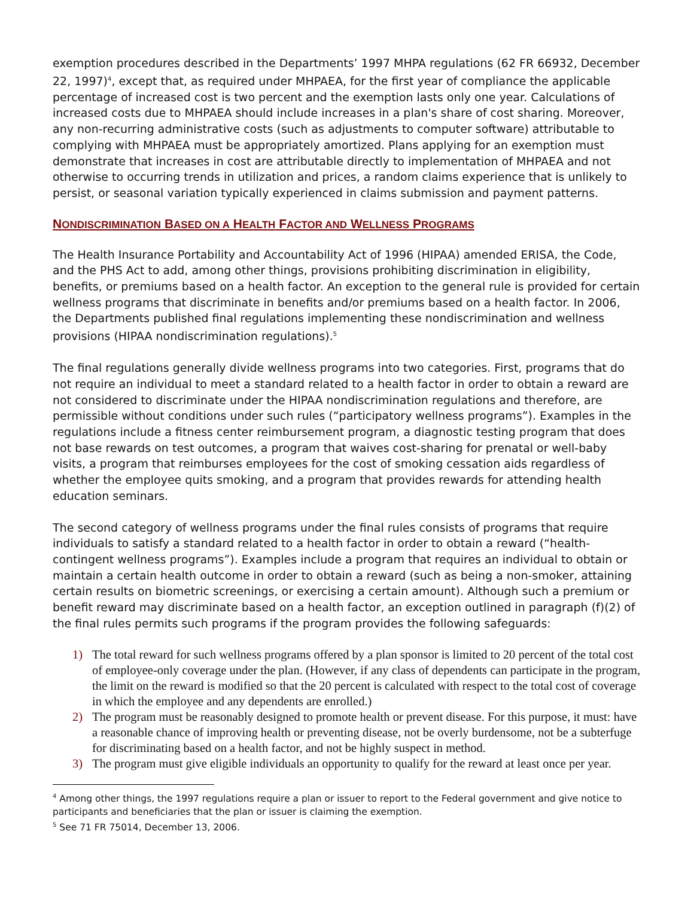exemption procedures described in the Departments’ 1997 MHPA regulations (62 FR 66932, December 22, 1997)<sup>4</sup>, except that, as required under MHPAEA, for the first year of compliance the applicable percentage of increased cost is two percent and the exemption lasts only one year. Calculations of increased costs due to MHPAEA should include increases in a plan's share of cost sharing. Moreover, any non-recurring administrative costs (such as adjustments to computer software) attributable to complying with MHPAEA must be appropriately amortized. Plans applying for an exemption must demonstrate that increases in cost are attributable directly to implementation of MHPAEA and not otherwise to occurring trends in utilization and prices, a random claims experience that is unlikely to persist, or seasonal variation typically experienced in claims submission and payment patterns.
NONDISCRIMINATION BASED ON A HEALTH FACTOR AND WELLNESS PROGRAMS
The Health Insurance Portability and Accountability Act of 1996 (HIPAA) amended ERISA, the Code, and the PHS Act to add, among other things, provisions prohibiting discrimination in eligibility, benefits, or premiums based on a health factor. An exception to the general rule is provided for certain wellness programs that discriminate in benefits and/or premiums based on a health factor. In 2006, the Departments published final regulations implementing these nondiscrimination and wellness provisions (HIPAA nondiscrimination regulations).<sup>5</sup>
The final regulations generally divide wellness programs into two categories. First, programs that do not require an individual to meet a standard related to a health factor in order to obtain a reward are not considered to discriminate under the HIPAA nondiscrimination regulations and therefore, are permissible without conditions under such rules (“participatory wellness programs”). Examples in the regulations include a fitness center reimbursement program, a diagnostic testing program that does not base rewards on test outcomes, a program that waives cost-sharing for prenatal or well-baby visits, a program that reimburses employees for the cost of smoking cessation aids regardless of whether the employee quits smoking, and a program that provides rewards for attending health education seminars.
The second category of wellness programs under the final rules consists of programs that require individuals to satisfy a standard related to a health factor in order to obtain a reward (“health-contingent wellness programs”). Examples include a program that requires an individual to obtain or maintain a certain health outcome in order to obtain a reward (such as being a non-smoker, attaining certain results on biometric screenings, or exercising a certain amount). Although such a premium or benefit reward may discriminate based on a health factor, an exception outlined in paragraph (f)(2) of the final rules permits such programs if the program provides the following safeguards:
1) The total reward for such wellness programs offered by a plan sponsor is limited to 20 percent of the total cost of employee-only coverage under the plan. (However, if any class of dependents can participate in the program, the limit on the reward is modified so that the 20 percent is calculated with respect to the total cost of coverage in which the employee and any dependents are enrolled.)
2) The program must be reasonably designed to promote health or prevent disease. For this purpose, it must: have a reasonable chance of improving health or preventing disease, not be overly burdensome, not be a subterfuge for discriminating based on a health factor, and not be highly suspect in method.
3) The program must give eligible individuals an opportunity to qualify for the reward at least once per year.
<sup>4</sup> Among other things, the 1997 regulations require a plan or issuer to report to the Federal government and give notice to participants and beneficiaries that the plan or issuer is claiming the exemption.
<sup>5</sup> See 71 FR 75014, December 13, 2006.